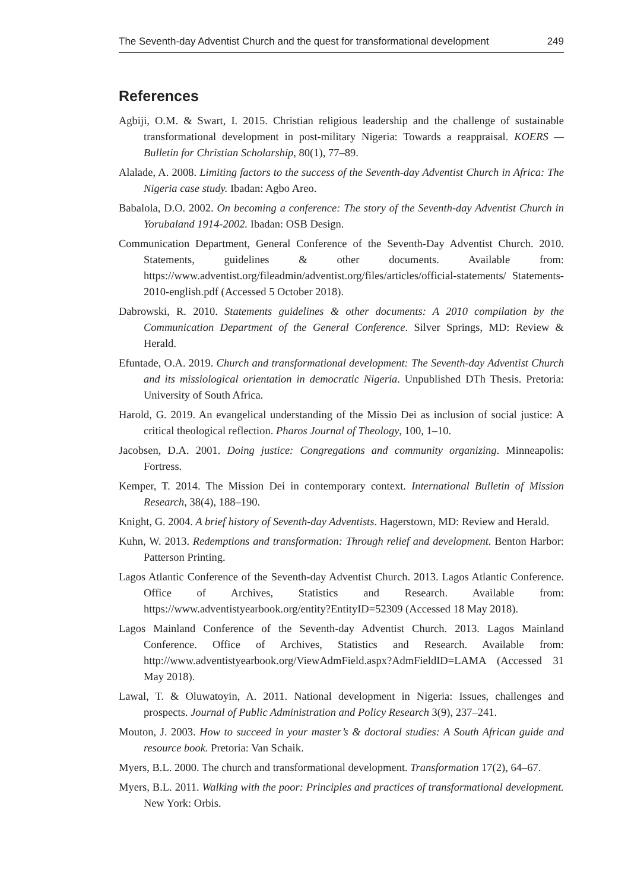The Seventh-day Adventist Church and the quest for transformational development 249
References
Agbiji, O.M. & Swart, I. 2015. Christian religious leadership and the challenge of sustainable transformational development in post-military Nigeria: Towards a reappraisal. KOERS — Bulletin for Christian Scholarship, 80(1), 77–89.
Alalade, A. 2008. Limiting factors to the success of the Seventh-day Adventist Church in Africa: The Nigeria case study. Ibadan: Agbo Areo.
Babalola, D.O. 2002. On becoming a conference: The story of the Seventh-day Adventist Church in Yorubaland 1914-2002. Ibadan: OSB Design.
Communication Department, General Conference of the Seventh-Day Adventist Church. 2010. Statements, guidelines & other documents. Available from: https://www.adventist.org/fileadmin/adventist.org/files/articles/official-statements/ Statements-2010-english.pdf (Accessed 5 October 2018).
Dabrowski, R. 2010. Statements guidelines & other documents: A 2010 compilation by the Communication Department of the General Conference. Silver Springs, MD: Review & Herald.
Efuntade, O.A. 2019. Church and transformational development: The Seventh-day Adventist Church and its missiological orientation in democratic Nigeria. Unpublished DTh Thesis. Pretoria: University of South Africa.
Harold, G. 2019. An evangelical understanding of the Missio Dei as inclusion of social justice: A critical theological reflection. Pharos Journal of Theology, 100, 1–10.
Jacobsen, D.A. 2001. Doing justice: Congregations and community organizing. Minneapolis: Fortress.
Kemper, T. 2014. The Mission Dei in contemporary context. International Bulletin of Mission Research, 38(4), 188–190.
Knight, G. 2004. A brief history of Seventh-day Adventists. Hagerstown, MD: Review and Herald.
Kuhn, W. 2013. Redemptions and transformation: Through relief and development. Benton Harbor: Patterson Printing.
Lagos Atlantic Conference of the Seventh-day Adventist Church. 2013. Lagos Atlantic Conference. Office of Archives, Statistics and Research. Available from: https://www.adventistyearbook.org/entity?EntityID=52309 (Accessed 18 May 2018).
Lagos Mainland Conference of the Seventh-day Adventist Church. 2013. Lagos Mainland Conference. Office of Archives, Statistics and Research. Available from: http://www.adventistyearbook.org/ViewAdmField.aspx?AdmFieldID=LAMA (Accessed 31 May 2018).
Lawal, T. & Oluwatoyin, A. 2011. National development in Nigeria: Issues, challenges and prospects. Journal of Public Administration and Policy Research 3(9), 237–241.
Mouton, J. 2003. How to succeed in your master’s & doctoral studies: A South African guide and resource book. Pretoria: Van Schaik.
Myers, B.L. 2000. The church and transformational development. Transformation 17(2), 64–67.
Myers, B.L. 2011. Walking with the poor: Principles and practices of transformational development. New York: Orbis.